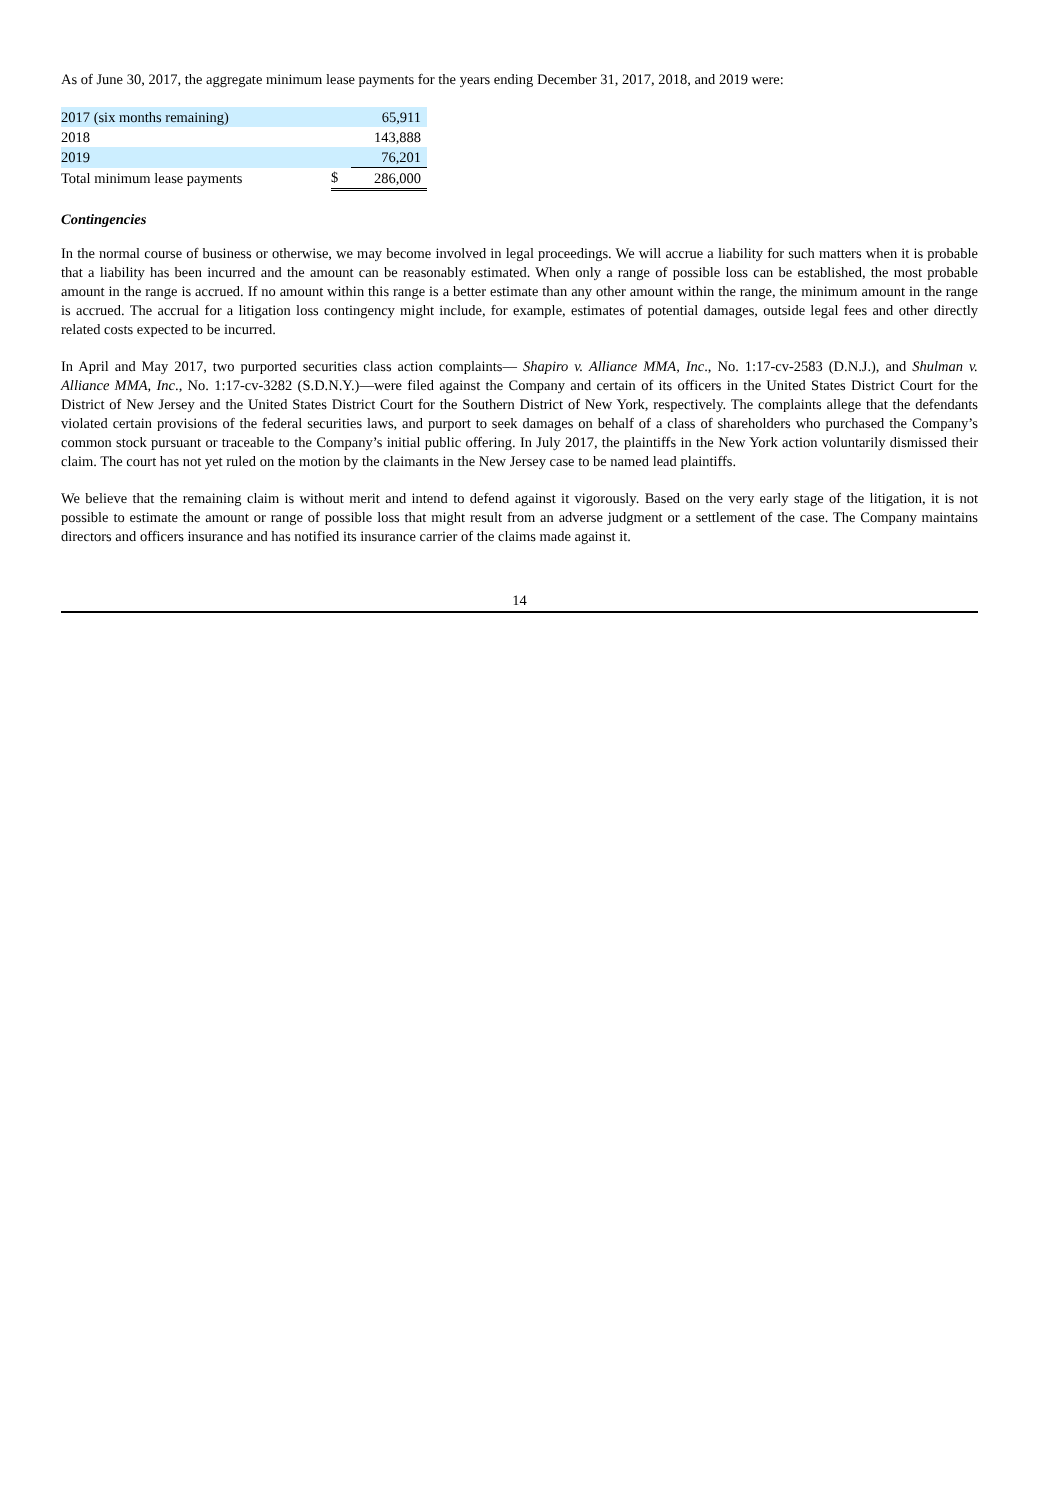As of June 30, 2017, the aggregate minimum lease payments for the years ending December 31, 2017, 2018, and 2019 were:
| 2017 (six months remaining) | | 65,911 |
| 2018 | | 143,888 |
| 2019 | | 76,201 |
| Total minimum lease payments | $ | 286,000 |
Contingencies
In the normal course of business or otherwise, we may become involved in legal proceedings. We will accrue a liability for such matters when it is probable that a liability has been incurred and the amount can be reasonably estimated. When only a range of possible loss can be established, the most probable amount in the range is accrued. If no amount within this range is a better estimate than any other amount within the range, the minimum amount in the range is accrued. The accrual for a litigation loss contingency might include, for example, estimates of potential damages, outside legal fees and other directly related costs expected to be incurred.
In April and May 2017, two purported securities class action complaints— Shapiro v. Alliance MMA, Inc., No. 1:17-cv-2583 (D.N.J.), and Shulman v. Alliance MMA, Inc., No. 1:17-cv-3282 (S.D.N.Y.)—were filed against the Company and certain of its officers in the United States District Court for the District of New Jersey and the United States District Court for the Southern District of New York, respectively. The complaints allege that the defendants violated certain provisions of the federal securities laws, and purport to seek damages on behalf of a class of shareholders who purchased the Company’s common stock pursuant or traceable to the Company’s initial public offering. In July 2017, the plaintiffs in the New York action voluntarily dismissed their claim. The court has not yet ruled on the motion by the claimants in the New Jersey case to be named lead plaintiffs.
We believe that the remaining claim is without merit and intend to defend against it vigorously. Based on the very early stage of the litigation, it is not possible to estimate the amount or range of possible loss that might result from an adverse judgment or a settlement of the case. The Company maintains directors and officers insurance and has notified its insurance carrier of the claims made against it.
14